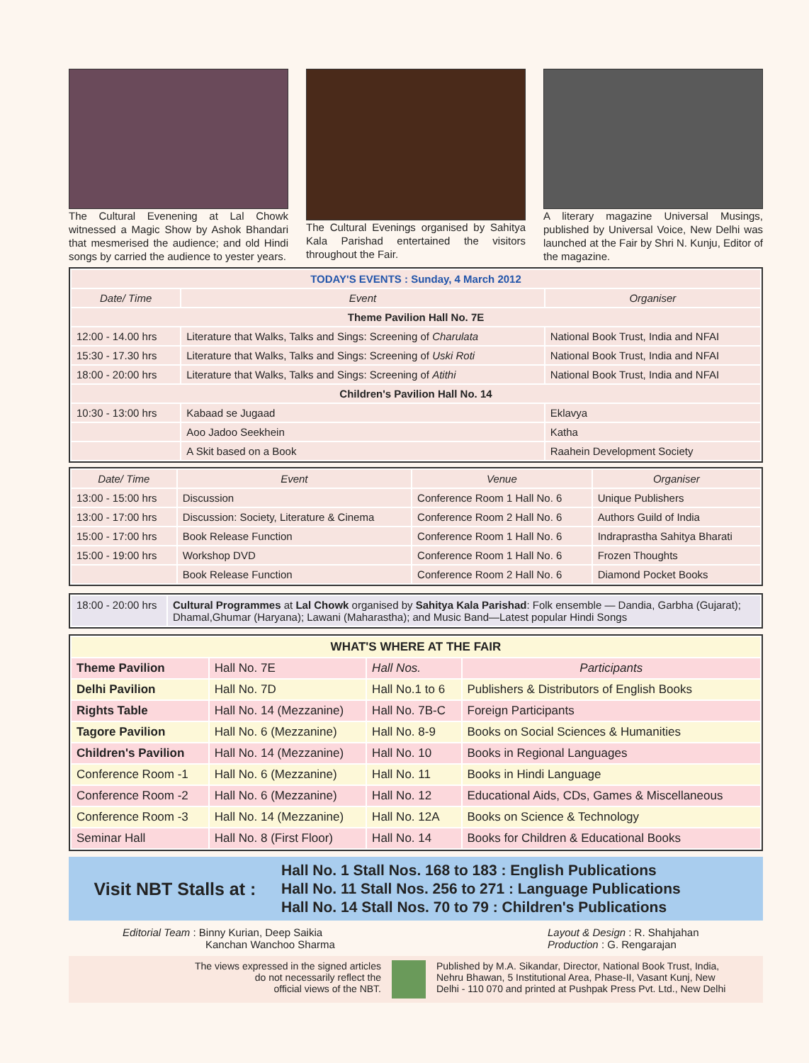The Cultural Evenening at Lal Chowk witnessed a Magic Show by Ashok Bhandari that mesmerised the audience; and old Hindi songs by carried the audience to yester years.
The Cultural Evenings organised by Sahitya Kala Parishad entertained the visitors throughout the Fair.
A literary magazine Universal Musings, published by Universal Voice, New Delhi was launched at the Fair by Shri N. Kunju, Editor of the magazine.
| TODAY'S EVENTS : Sunday, 4 March 2012 | | |
| --- | --- | --- |
| Date/ Time | Event | Organiser |
| Theme Pavilion Hall No. 7E | | |
| 12:00 - 14.00 hrs | Literature that Walks, Talks and Sings: Screening of Charulata | National Book Trust, India and NFAI |
| 15:30 - 17.30 hrs | Literature that Walks, Talks and Sings: Screening of Uski Roti | National Book Trust, India and NFAI |
| 18:00 - 20:00 hrs | Literature that Walks, Talks and Sings: Screening of Atithi | National Book Trust, India and NFAI |
| Children's Pavilion Hall No. 14 | | |
| 10:30 - 13:00 hrs | Kabaad se Jugaad | Eklavya |
| | Aoo Jadoo Seekhein | Katha |
| | A Skit based on a Book | Raahein Development Society |
| Date/ Time | Event | Venue | Organiser |
| --- | --- | --- | --- |
| 13:00 - 15:00 hrs | Discussion | Conference Room 1 Hall No. 6 | Unique Publishers |
| 13:00 - 17:00 hrs | Discussion: Society, Literature & Cinema | Conference Room 2 Hall No. 6 | Authors Guild of India |
| 15:00 - 17:00 hrs | Book Release Function | Conference Room 1 Hall No. 6 | Indraprastha Sahitya Bharati |
| 15:00 - 19:00 hrs | Workshop DVD | Conference Room 1 Hall No. 6 | Frozen Thoughts |
| | Book Release Function | Conference Room 2 Hall No. 6 | Diamond Pocket Books |
| 18:00 - 20:00 hrs | Cultural Programmes at Lal Chowk organised by Sahitya Kala Parishad : Folk ensemble — Dandia, Garbha (Gujarat); Dhamal,Ghumar (Haryana); Lawani (Maharastha); and Music Band—Latest popular Hindi Songs |
| WHAT'S WHERE AT THE FAIR | | | |
| --- | --- | --- | --- |
| Theme Pavilion | Hall No. 7E | Hall Nos. | Participants |
| Delhi Pavilion | Hall No. 7D | Hall No.1 to 6 | Publishers & Distributors of English Books |
| Rights Table | Hall No. 14 (Mezzanine) | Hall No. 7B-C | Foreign Participants |
| Tagore Pavilion | Hall No. 6 (Mezzanine) | Hall No. 8-9 | Books on Social Sciences & Humanities |
| Children's Pavilion | Hall No. 14 (Mezzanine) | Hall No. 10 | Books in Regional Languages |
| Conference Room -1 | Hall No. 6 (Mezzanine) | Hall No. 11 | Books in Hindi Language |
| Conference Room -2 | Hall No. 6 (Mezzanine) | Hall No. 12 | Educational Aids, CDs, Games & Miscellaneous |
| Conference Room -3 | Hall No. 14 (Mezzanine) | Hall No. 12A | Books on Science & Technology |
| Seminar Hall | Hall No. 8 (First Floor) | Hall No. 14 | Books for Children & Educational Books |
Visit NBT Stalls at :
Hall No. 1 Stall Nos. 168 to 183 : English Publications
Hall No. 11 Stall Nos. 256 to 271 : Language Publications
Hall No. 14 Stall Nos. 70 to 79 : Children's Publications
Editorial Team : Binny Kurian, Deep Saikia
Kanchan Wanchoo Sharma
Layout & Design : R. Shahjahan
Production : G. Rengarajan
The views expressed in the signed articles
do not necessarily reflect the
official views of the NBT.
Published by M.A. Sikandar, Director, National Book Trust, India,
Nehru Bhawan, 5 Institutional Area, Phase-II, Vasant Kunj, New
Delhi - 110 070 and printed at Pushpak Press Pvt. Ltd., New Delhi